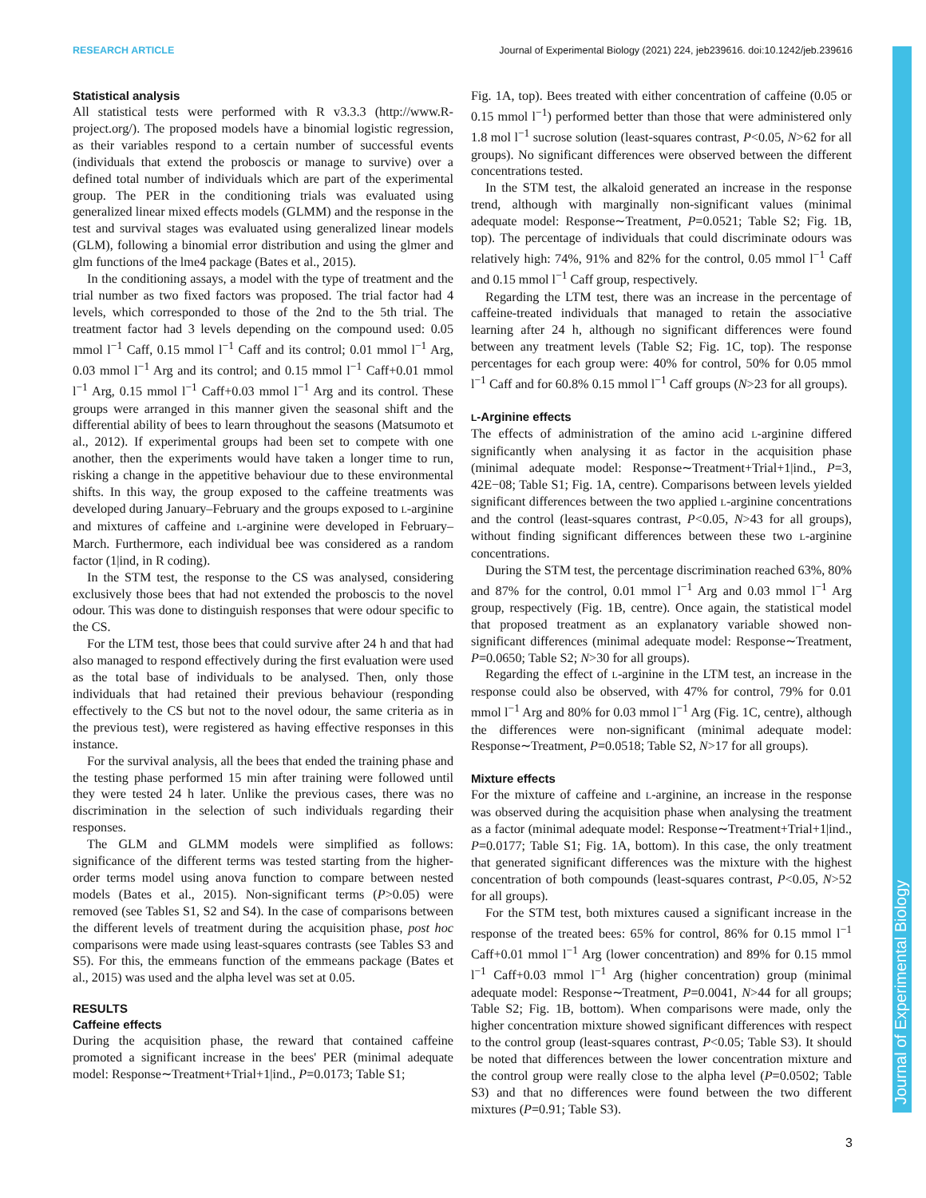RESEARCH ARTICLE Journal of Experimental Biology (2021) 224, jeb239616. doi:10.1242/jeb.239616
Journal of Experimental Biology
Statistical analysis
All statistical tests were performed with R v3.3.3 (http://www.R-project.org/). The proposed models have a binomial logistic regression, as their variables respond to a certain number of successful events (individuals that extend the proboscis or manage to survive) over a defined total number of individuals which are part of the experimental group. The PER in the conditioning trials was evaluated using generalized linear mixed effects models (GLMM) and the response in the test and survival stages was evaluated using generalized linear models (GLM), following a binomial error distribution and using the glmer and glm functions of the lme4 package (Bates et al., 2015).
In the conditioning assays, a model with the type of treatment and the trial number as two fixed factors was proposed. The trial factor had 4 levels, which corresponded to those of the 2nd to the 5th trial. The treatment factor had 3 levels depending on the compound used: 0.05 mmol l<sup>−1</sup> Caff, 0.15 mmol l<sup>−1</sup> Caff and its control; 0.01 mmol l<sup>−1</sup> Arg, 0.03 mmol l<sup>−1</sup> Arg and its control; and 0.15 mmol l<sup>−1</sup> Caff+0.01 mmol l<sup>−1</sup> Arg, 0.15 mmol l<sup>−1</sup> Caff+0.03 mmol l<sup>−1</sup> Arg and its control. These groups were arranged in this manner given the seasonal shift and the differential ability of bees to learn throughout the seasons (Matsumoto et al., 2012). If experimental groups had been set to compete with one another, then the experiments would have taken a longer time to run, risking a change in the appetitive behaviour due to these environmental shifts. In this way, the group exposed to the caffeine treatments was developed during January–February and the groups exposed to L-arginine and mixtures of caffeine and L-arginine were developed in February–March. Furthermore, each individual bee was considered as a random factor (1|ind, in R coding).
In the STM test, the response to the CS was analysed, considering exclusively those bees that had not extended the proboscis to the novel odour. This was done to distinguish responses that were odour specific to the CS.
For the LTM test, those bees that could survive after 24 h and that had also managed to respond effectively during the first evaluation were used as the total base of individuals to be analysed. Then, only those individuals that had retained their previous behaviour (responding effectively to the CS but not to the novel odour, the same criteria as in the previous test), were registered as having effective responses in this instance.
For the survival analysis, all the bees that ended the training phase and the testing phase performed 15 min after training were followed until they were tested 24 h later. Unlike the previous cases, there was no discrimination in the selection of such individuals regarding their responses.
The GLM and GLMM models were simplified as follows: significance of the different terms was tested starting from the higher-order terms model using anova function to compare between nested models (Bates et al., 2015). Non-significant terms (P>0.05) were removed (see Tables S1, S2 and S4). In the case of comparisons between the different levels of treatment during the acquisition phase, post hoc comparisons were made using least-squares contrasts (see Tables S3 and S5). For this, the emmeans function of the emmeans package (Bates et al., 2015) was used and the alpha level was set at 0.05.
RESULTS
Caffeine effects
During the acquisition phase, the reward that contained caffeine promoted a significant increase in the bees' PER (minimal adequate model: Response∼Treatment+Trial+1|ind., P=0.0173; Table S1;
Fig. 1A, top). Bees treated with either concentration of caffeine (0.05 or 0.15 mmol l<sup>−1</sup>) performed better than those that were administered only 1.8 mol l<sup>−1</sup> sucrose solution (least-squares contrast, P<0.05, N>62 for all groups). No significant differences were observed between the different concentrations tested.
In the STM test, the alkaloid generated an increase in the response trend, although with marginally non-significant values (minimal adequate model: Response∼Treatment, P=0.0521; Table S2; Fig. 1B, top). The percentage of individuals that could discriminate odours was relatively high: 74%, 91% and 82% for the control, 0.05 mmol l<sup>−1</sup> Caff and 0.15 mmol l<sup>−1</sup> Caff group, respectively.
Regarding the LTM test, there was an increase in the percentage of caffeine-treated individuals that managed to retain the associative learning after 24 h, although no significant differences were found between any treatment levels (Table S2; Fig. 1C, top). The response percentages for each group were: 40% for control, 50% for 0.05 mmol l<sup>−1</sup> Caff and for 60.8% 0.15 mmol l<sup>−1</sup> Caff groups (N>23 for all groups).
L-Arginine effects
The effects of administration of the amino acid L-arginine differed significantly when analysing it as factor in the acquisition phase (minimal adequate model: Response∼Treatment+Trial+1|ind., P=3, 42E−08; Table S1; Fig. 1A, centre). Comparisons between levels yielded significant differences between the two applied L-arginine concentrations and the control (least-squares contrast, P<0.05, N>43 for all groups), without finding significant differences between these two L-arginine concentrations.
During the STM test, the percentage discrimination reached 63%, 80% and 87% for the control, 0.01 mmol l<sup>−1</sup> Arg and 0.03 mmol l<sup>−1</sup> Arg group, respectively (Fig. 1B, centre). Once again, the statistical model that proposed treatment as an explanatory variable showed non-significant differences (minimal adequate model: Response∼Treatment, P=0.0650; Table S2; N>30 for all groups).
Regarding the effect of L-arginine in the LTM test, an increase in the response could also be observed, with 47% for control, 79% for 0.01 mmol l<sup>−1</sup> Arg and 80% for 0.03 mmol l<sup>−1</sup> Arg (Fig. 1C, centre), although the differences were non-significant (minimal adequate model: Response∼Treatment, P=0.0518; Table S2, N>17 for all groups).
Mixture effects
For the mixture of caffeine and L-arginine, an increase in the response was observed during the acquisition phase when analysing the treatment as a factor (minimal adequate model: Response∼Treatment+Trial+1|ind., P=0.0177; Table S1; Fig. 1A, bottom). In this case, the only treatment that generated significant differences was the mixture with the highest concentration of both compounds (least-squares contrast, P<0.05, N>52 for all groups).
For the STM test, both mixtures caused a significant increase in the response of the treated bees: 65% for control, 86% for 0.15 mmol l<sup>−1</sup> Caff+0.01 mmol l<sup>−1</sup> Arg (lower concentration) and 89% for 0.15 mmol l<sup>−1</sup> Caff+0.03 mmol l<sup>−1</sup> Arg (higher concentration) group (minimal adequate model: Response∼Treatment, P=0.0041, N>44 for all groups; Table S2; Fig. 1B, bottom). When comparisons were made, only the higher concentration mixture showed significant differences with respect to the control group (least-squares contrast, P<0.05; Table S3). It should be noted that differences between the lower concentration mixture and the control group were really close to the alpha level (P=0.0502; Table S3) and that no differences were found between the two different mixtures (P=0.91; Table S3).
3